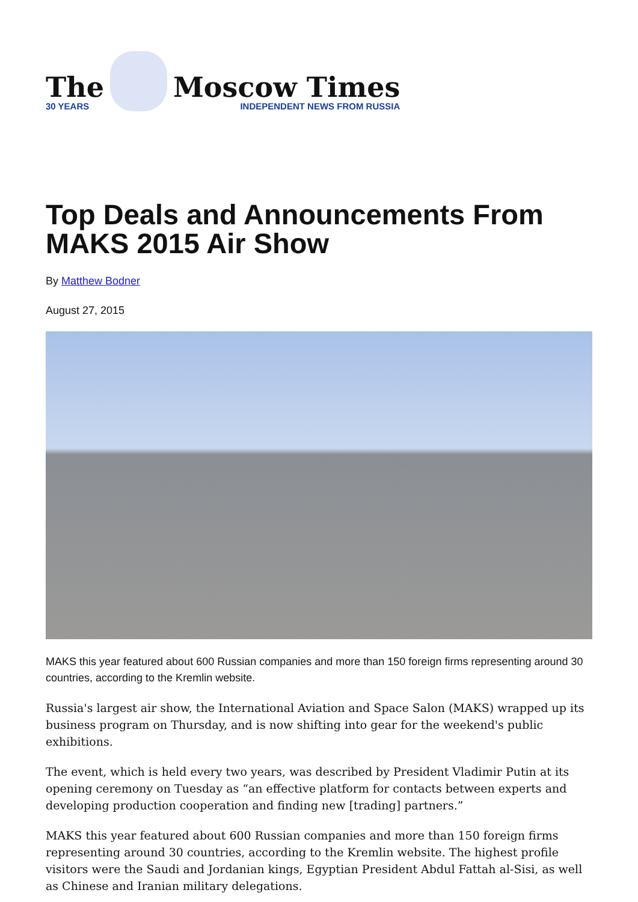The
30 YEARS
Moscow Times
INDEPENDENT NEWS FROM RUSSIA
Top Deals and Announcements From MAKS 2015 Air Show
By Matthew Bodner
August 27, 2015
MAKS this year featured about 600 Russian companies and more than 150 foreign firms representing around 30 countries, according to the Kremlin website.
Russia's largest air show, the International Aviation and Space Salon (MAKS) wrapped up its business program on Thursday, and is now shifting into gear for the weekend's public exhibitions.
The event, which is held every two years, was described by President Vladimir Putin at its opening ceremony on Tuesday as “an effective platform for contacts between experts and developing production cooperation and finding new [trading] partners.”
MAKS this year featured about 600 Russian companies and more than 150 foreign firms representing around 30 countries, according to the Kremlin website. The highest profile visitors were the Saudi and Jordanian kings, Egyptian President Abdul Fattah al-Sisi, as well as Chinese and Iranian military delegations.